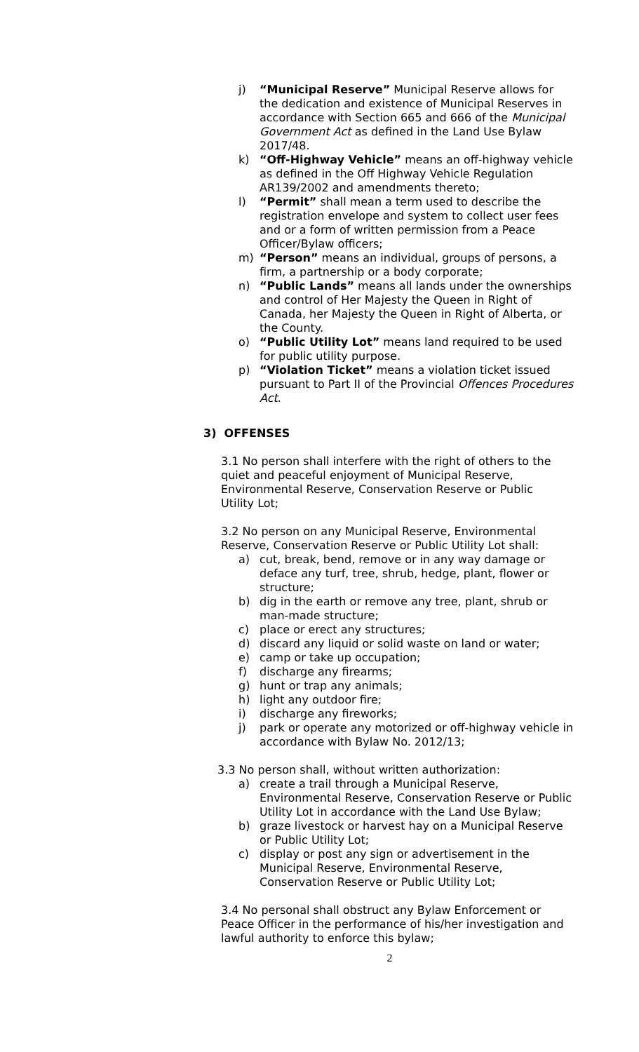j) “Municipal Reserve” Municipal Reserve allows for the dedication and existence of Municipal Reserves in accordance with Section 665 and 666 of the Municipal Government Act as defined in the Land Use Bylaw 2017/48.
k) “Off-Highway Vehicle” means an off-highway vehicle as defined in the Off Highway Vehicle Regulation AR139/2002 and amendments thereto;
l) “Permit” shall mean a term used to describe the registration envelope and system to collect user fees and or a form of written permission from a Peace Officer/Bylaw officers;
m) “Person” means an individual, groups of persons, a firm, a partnership or a body corporate;
n) “Public Lands” means all lands under the ownerships and control of Her Majesty the Queen in Right of Canada, her Majesty the Queen in Right of Alberta, or the County.
o) “Public Utility Lot” means land required to be used for public utility purpose.
p) “Violation Ticket” means a violation ticket issued pursuant to Part II of the Provincial Offences Procedures Act.
3) OFFENSES
3.1 No person shall interfere with the right of others to the quiet and peaceful enjoyment of Municipal Reserve, Environmental Reserve, Conservation Reserve or Public Utility Lot;
3.2 No person on any Municipal Reserve, Environmental Reserve, Conservation Reserve or Public Utility Lot shall:
a) cut, break, bend, remove or in any way damage or deface any turf, tree, shrub, hedge, plant, flower or structure;
b) dig in the earth or remove any tree, plant, shrub or man-made structure;
c) place or erect any structures;
d) discard any liquid or solid waste on land or water;
e) camp or take up occupation;
f) discharge any firearms;
g) hunt or trap any animals;
h) light any outdoor fire;
i) discharge any fireworks;
j) park or operate any motorized or off-highway vehicle in accordance with Bylaw No. 2012/13;
3.3 No person shall, without written authorization:
a) create a trail through a Municipal Reserve, Environmental Reserve, Conservation Reserve or Public Utility Lot in accordance with the Land Use Bylaw;
b) graze livestock or harvest hay on a Municipal Reserve or Public Utility Lot;
c) display or post any sign or advertisement in the Municipal Reserve, Environmental Reserve, Conservation Reserve or Public Utility Lot;
3.4 No personal shall obstruct any Bylaw Enforcement or Peace Officer in the performance of his/her investigation and lawful authority to enforce this bylaw;
2